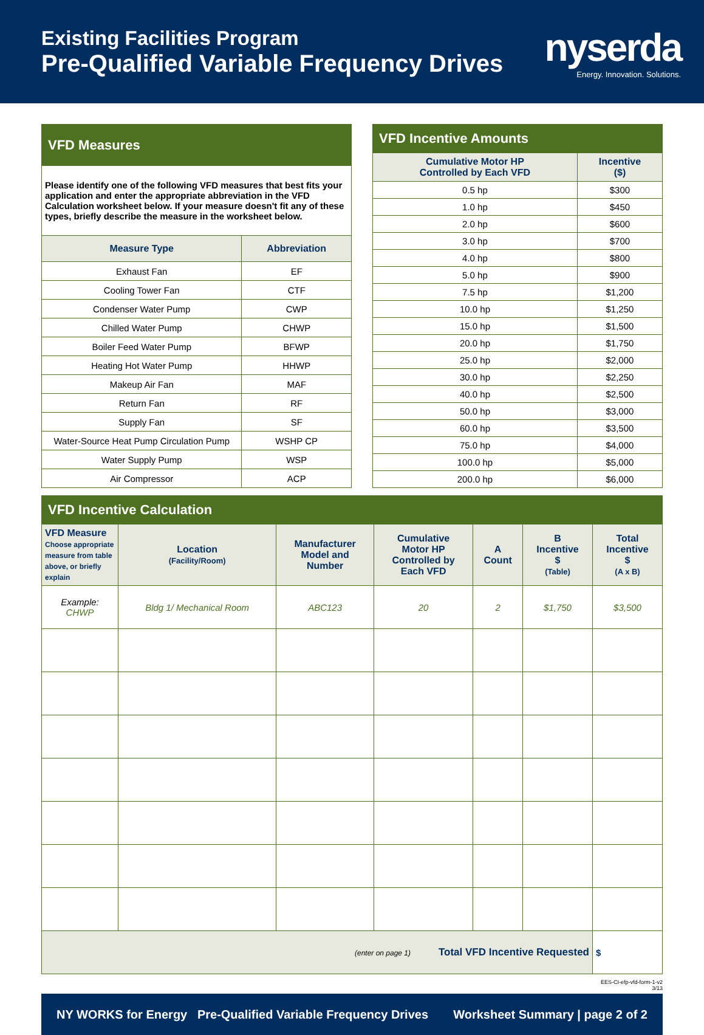Existing Facilities Program
Pre-Qualified Variable Frequency Drives
nyserda
Energy. Innovation. Solutions.
| VFD Measures | |
| Please identify one of the following VFD measures that best fits your application and enter the appropriate abbreviation in the VFD Calculation worksheet below. If your measure doesn't fit any of these types, briefly describe the measure in the worksheet below. | |
| Measure Type | Abbreviation |
| Exhaust Fan | EF |
| Cooling Tower Fan | CTF |
| Condenser Water Pump | CWP |
| Chilled Water Pump | CHWP |
| Boiler Feed Water Pump | BFWP |
| Heating Hot Water Pump | HHWP |
| Makeup Air Fan | MAF |
| Return Fan | RF |
| Supply Fan | SF |
| Water-Source Heat Pump Circulation Pump | WSHP CP |
| Water Supply Pump | WSP |
| Air Compressor | ACP |
| VFD Incentive Amounts | |
| Cumulative Motor HP Controlled by Each VFD | Incentive ($) |
| 0.5 hp | $300 |
| 1.0 hp | $450 |
| 2.0 hp | $600 |
| 3.0 hp | $700 |
| 4.0 hp | $800 |
| 5.0 hp | $900 |
| 7.5 hp | $1,200 |
| 10.0 hp | $1,250 |
| 15.0 hp | $1,500 |
| 20.0 hp | $1,750 |
| 25.0 hp | $2,000 |
| 30.0 hp | $2,250 |
| 40.0 hp | $2,500 |
| 50.0 hp | $3,000 |
| 60.0 hp | $3,500 |
| 75.0 hp | $4,000 |
| 100.0 hp | $5,000 |
| 200.0 hp | $6,000 |
| VFD Incentive Calculation | | | | | | |
| VFD Measure Choose appropriate measure from table above, or briefly explain | Location (Facility/Room) | Manufacturer Model and Number | Cumulative Motor HP Controlled by Each VFD | A Count | B Incentive $ (Table) | Total Incentive $ (A x B) |
| Example: CHWP | Bldg 1/ Mechanical Room | ABC123 | 20 | 2 | $1,750 | $3,500 |
| (enter on page 1) Total VFD Incentive Requested | | | | | | $ |
EES-CI-efp-vfd-form-1-v2
3/13
NY WORKS for Energy Pre-Qualified Variable Frequency Drives Worksheet Summary | page 2 of 2